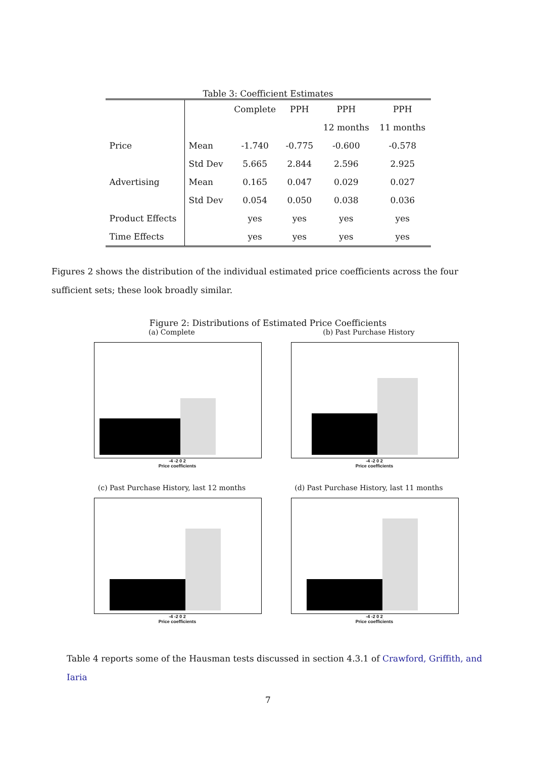Table 3: Coefficient Estimates
| | | Complete | PPH | PPH | PPH |
| | | | | 12 months | 11 months |
| Price | Mean | -1.740 | -0.775 | -0.600 | -0.578 |
| | Std Dev | 5.665 | 2.844 | 2.596 | 2.925 |
| Advertising | Mean | 0.165 | 0.047 | 0.029 | 0.027 |
| | Std Dev | 0.054 | 0.050 | 0.038 | 0.036 |
| Product Effects | | yes | yes | yes | yes |
| Time Effects | | yes | yes | yes | yes |
Figures 2 shows the distribution of the individual estimated price coefficients across the four sufficient sets; these look broadly similar.
Figure 2: Distributions of Estimated Price Coefficients
(a) Complete
-4 -2 0 2
Price coefficients
(b) Past Purchase History
-4 -2 0 2
Price coefficients
(c) Past Purchase History, last 12 months
-4 -2 0 2
Price coefficients
(d) Past Purchase History, last 11 months
-4 -2 0 2
Price coefficients
Table 4 reports some of the Hausman tests discussed in section 4.3.1 of Crawford, Griffith, and Iaria
7